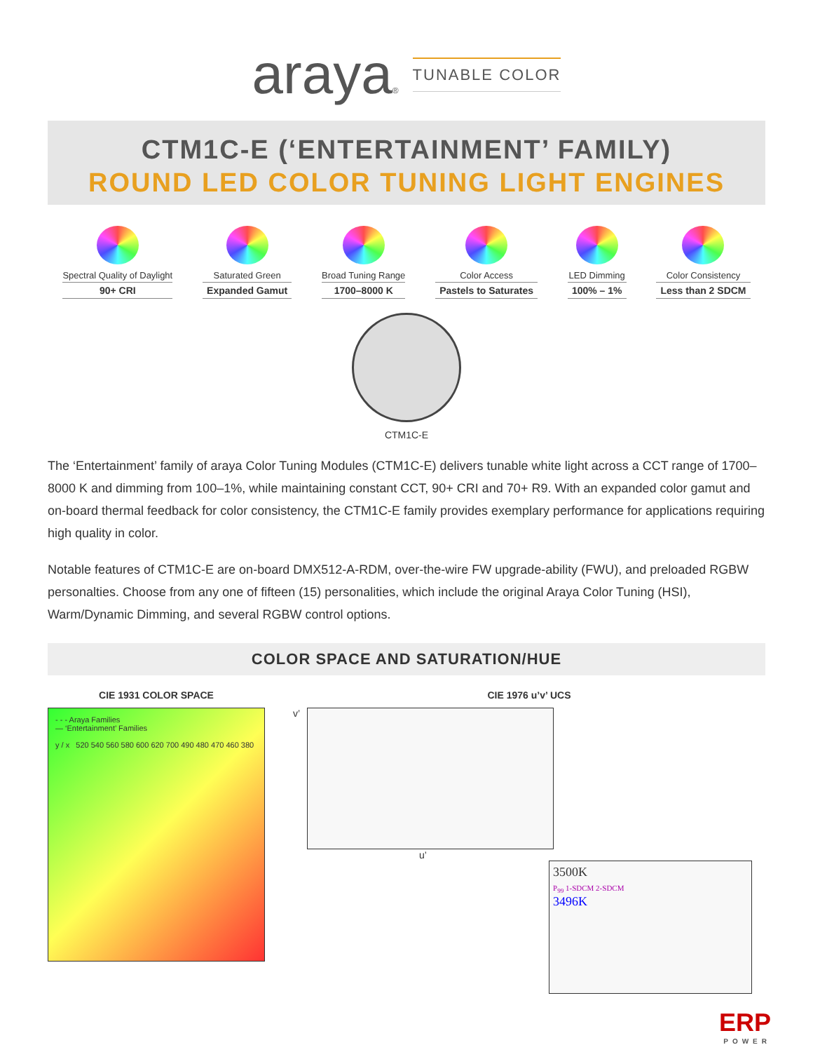araya® TUNABLE COLOR
CTM1C-E (‘ENTERTAINMENT’ FAMILY)
ROUND LED COLOR TUNING LIGHT ENGINES
Spectral Quality of Daylight
90+ CRI
Saturated Green
Expanded Gamut
Broad Tuning Range
1700–8000 K
Color Access
Pastels to Saturates
LED Dimming
100% – 1%
Color Consistency
Less than 2 SDCM
CTM1C-E
The ‘Entertainment’ family of araya Color Tuning Modules (CTM1C-E) delivers tunable white light across a CCT range of 1700–8000 K and dimming from 100–1%, while maintaining constant CCT, 90+ CRI and 70+ R9. With an expanded color gamut and on-board thermal feedback for color consistency, the CTM1C-E family provides exemplary performance for applications requiring high quality in color.
Notable features of CTM1C-E are on-board DMX512-A-RDM, over-the-wire FW upgrade-ability (FWU), and preloaded RGBW personalties. Choose from any one of fifteen (15) personalities, which include the original Araya Color Tuning (HSI), Warm/Dynamic Dimming, and several RGBW control options.
COLOR SPACE AND SATURATION/HUE
CIE 1931 COLOR SPACE
- - - Araya Families
— ‘Entertainment’ Families
y / x 520 540 560 580 600 620 700 490 480 470 460 380
CIE 1976 u’v’ UCS
v’
u’
3500K
P<sub>99</sub> 1-SDCM 2-SDCM
3496K
ERP
POWER